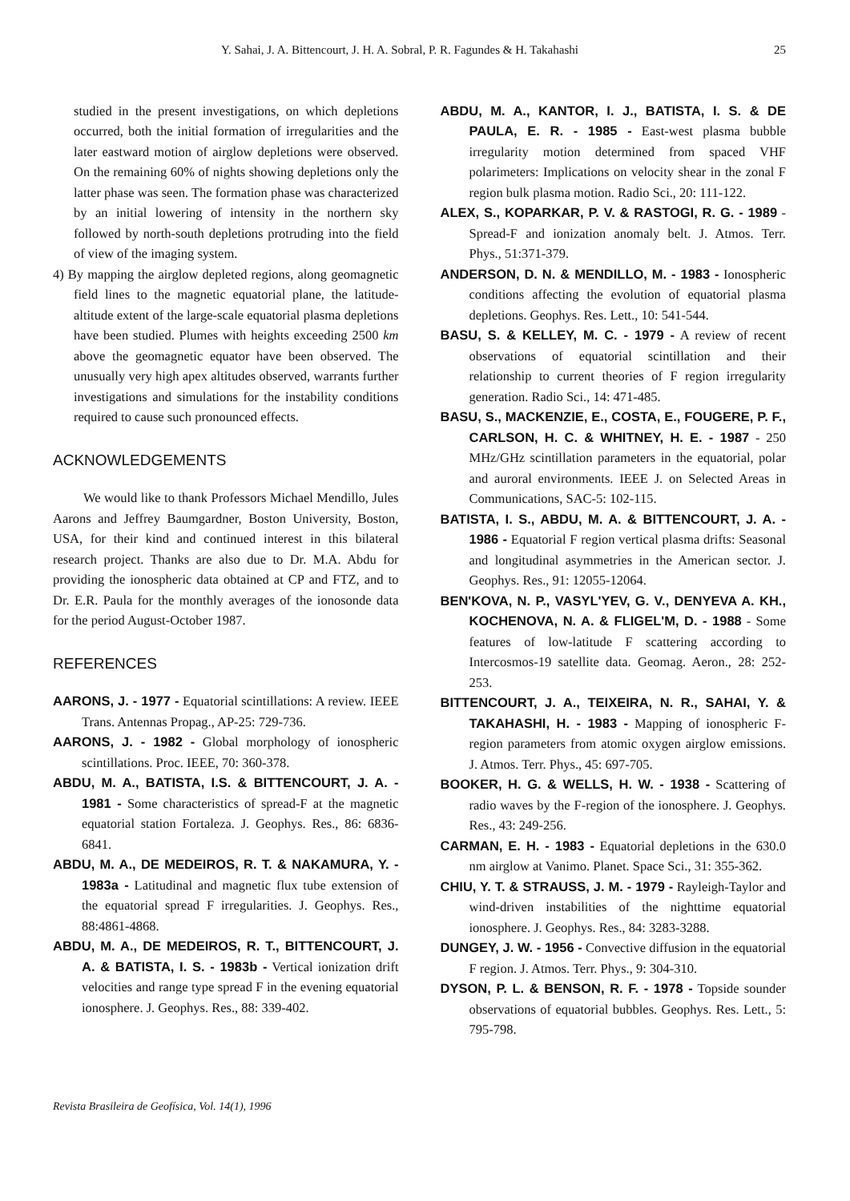Y. Sahai, J. A. Bittencourt, J. H. A. Sobral, P. R. Fagundes & H. Takahashi 25
studied in the present investigations, on which depletions occurred, both the initial formation of irregularities and the later eastward motion of airglow depletions were observed. On the remaining 60% of nights showing depletions only the latter phase was seen. The formation phase was characterized by an initial lowering of intensity in the northern sky followed by north-south depletions protruding into the field of view of the imaging system.
4) By mapping the airglow depleted regions, along geomagnetic field lines to the magnetic equatorial plane, the latitude-altitude extent of the large-scale equatorial plasma depletions have been studied. Plumes with heights exceeding 2500 km above the geomagnetic equator have been observed. The unusually very high apex altitudes observed, warrants further investigations and simulations for the instability conditions required to cause such pronounced effects.
ACKNOWLEDGEMENTS
We would like to thank Professors Michael Mendillo, Jules Aarons and Jeffrey Baumgardner, Boston University, Boston, USA, for their kind and continued interest in this bilateral research project. Thanks are also due to Dr. M.A. Abdu for providing the ionospheric data obtained at CP and FTZ, and to Dr. E.R. Paula for the monthly averages of the ionosonde data for the period August-October 1987.
REFERENCES
AARONS, J. - 1977 - Equatorial scintillations: A review. IEEE Trans. Antennas Propag., AP-25: 729-736.
AARONS, J. - 1982 - Global morphology of ionospheric scintillations. Proc. IEEE, 70: 360-378.
ABDU, M. A., BATISTA, I.S. & BITTENCOURT, J. A. - 1981 - Some characteristics of spread-F at the magnetic equatorial station Fortaleza. J. Geophys. Res., 86: 6836-6841.
ABDU, M. A., DE MEDEIROS, R. T. & NAKAMURA, Y. - 1983a - Latitudinal and magnetic flux tube extension of the equatorial spread F irregularities. J. Geophys. Res., 88:4861-4868.
ABDU, M. A., DE MEDEIROS, R. T., BITTENCOURT, J. A. & BATISTA, I. S. - 1983b - Vertical ionization drift velocities and range type spread F in the evening equatorial ionosphere. J. Geophys. Res., 88: 339-402.
ABDU, M. A., KANTOR, I. J., BATISTA, I. S. & DE PAULA, E. R. - 1985 - East-west plasma bubble irregularity motion determined from spaced VHF polarimeters: Implications on velocity shear in the zonal F region bulk plasma motion. Radio Sci., 20: 111-122.
ALEX, S., KOPARKAR, P. V. & RASTOGI, R. G. - 1989 - Spread-F and ionization anomaly belt. J. Atmos. Terr. Phys., 51:371-379.
ANDERSON, D. N. & MENDILLO, M. - 1983 - Ionospheric conditions affecting the evolution of equatorial plasma depletions. Geophys. Res. Lett., 10: 541-544.
BASU, S. & KELLEY, M. C. - 1979 - A review of recent observations of equatorial scintillation and their relationship to current theories of F region irregularity generation. Radio Sci., 14: 471-485.
BASU, S., MACKENZIE, E., COSTA, E., FOUGERE, P. F., CARLSON, H. C. & WHITNEY, H. E. - 1987 - 250 MHz/GHz scintillation parameters in the equatorial, polar and auroral environments. IEEE J. on Selected Areas in Communications, SAC-5: 102-115.
BATISTA, I. S., ABDU, M. A. & BITTENCOURT, J. A. - 1986 - Equatorial F region vertical plasma drifts: Seasonal and longitudinal asymmetries in the American sector. J. Geophys. Res., 91: 12055-12064.
BEN'KOVA, N. P., VASYL'YEV, G. V., DENYEVA A. KH., KOCHENOVA, N. A. & FLIGEL'M, D. - 1988 - Some features of low-latitude F scattering according to Intercosmos-19 satellite data. Geomag. Aeron., 28: 252-253.
BITTENCOURT, J. A., TEIXEIRA, N. R., SAHAI, Y. & TAKAHASHI, H. - 1983 - Mapping of ionospheric F-region parameters from atomic oxygen airglow emissions. J. Atmos. Terr. Phys., 45: 697-705.
BOOKER, H. G. & WELLS, H. W. - 1938 - Scattering of radio waves by the F-region of the ionosphere. J. Geophys. Res., 43: 249-256.
CARMAN, E. H. - 1983 - Equatorial depletions in the 630.0 nm airglow at Vanimo. Planet. Space Sci., 31: 355-362.
CHIU, Y. T. & STRAUSS, J. M. - 1979 - Rayleigh-Taylor and wind-driven instabilities of the nighttime equatorial ionosphere. J. Geophys. Res., 84: 3283-3288.
DUNGEY, J. W. - 1956 - Convective diffusion in the equatorial F region. J. Atmos. Terr. Phys., 9: 304-310.
DYSON, P. L. & BENSON, R. F. - 1978 - Topside sounder observations of equatorial bubbles. Geophys. Res. Lett., 5: 795-798.
Revista Brasileira de Geofísica, Vol. 14(1), 1996